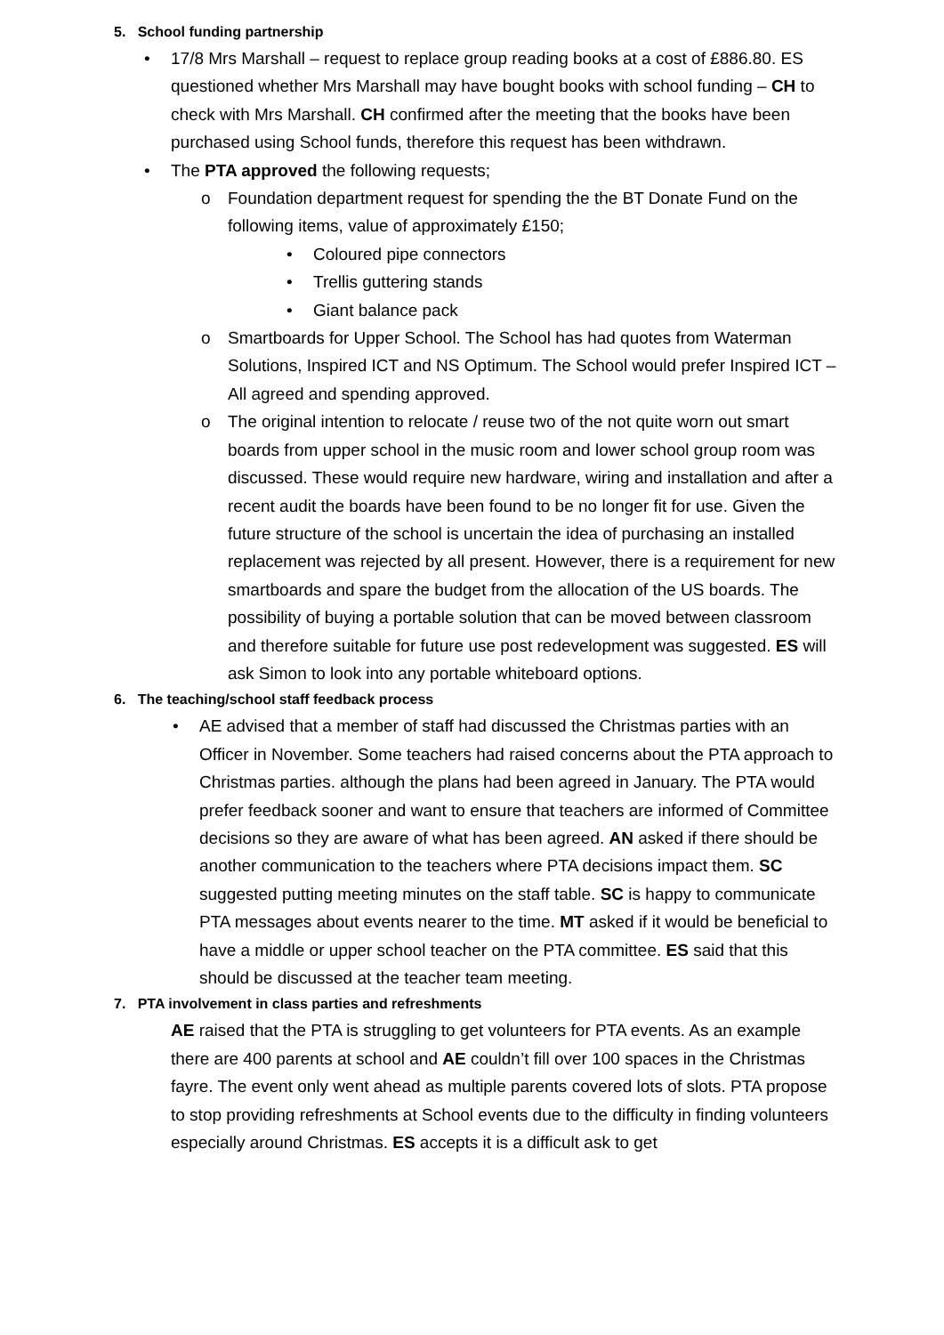5. School funding partnership
• 17/8 Mrs Marshall – request to replace group reading books at a cost of £886.80. ES questioned whether Mrs Marshall may have bought books with school funding – CH to check with Mrs Marshall. CH confirmed after the meeting that the books have been purchased using School funds, therefore this request has been withdrawn.
• The PTA approved the following requests;
o Foundation department request for spending the the BT Donate Fund on the following items, value of approximately £150;
• Coloured pipe connectors
• Trellis guttering stands
• Giant balance pack
o Smartboards for Upper School. The School has had quotes from Waterman Solutions, Inspired ICT and NS Optimum. The School would prefer Inspired ICT – All agreed and spending approved.
o The original intention to relocate / reuse two of the not quite worn out smart boards from upper school in the music room and lower school group room was discussed. These would require new hardware, wiring and installation and after a recent audit the boards have been found to be no longer fit for use. Given the future structure of the school is uncertain the idea of purchasing an installed replacement was rejected by all present. However, there is a requirement for new smartboards and spare the budget from the allocation of the US boards. The possibility of buying a portable solution that can be moved between classroom and therefore suitable for future use post redevelopment was suggested. ES will ask Simon to look into any portable whiteboard options.
6. The teaching/school staff feedback process
• AE advised that a member of staff had discussed the Christmas parties with an Officer in November. Some teachers had raised concerns about the PTA approach to Christmas parties. although the plans had been agreed in January. The PTA would prefer feedback sooner and want to ensure that teachers are informed of Committee decisions so they are aware of what has been agreed. AN asked if there should be another communication to the teachers where PTA decisions impact them. SC suggested putting meeting minutes on the staff table. SC is happy to communicate PTA messages about events nearer to the time. MT asked if it would be beneficial to have a middle or upper school teacher on the PTA committee. ES said that this should be discussed at the teacher team meeting.
7. PTA involvement in class parties and refreshments
AE raised that the PTA is struggling to get volunteers for PTA events. As an example there are 400 parents at school and AE couldn’t fill over 100 spaces in the Christmas fayre. The event only went ahead as multiple parents covered lots of slots. PTA propose to stop providing refreshments at School events due to the difficulty in finding volunteers especially around Christmas. ES accepts it is a difficult ask to get